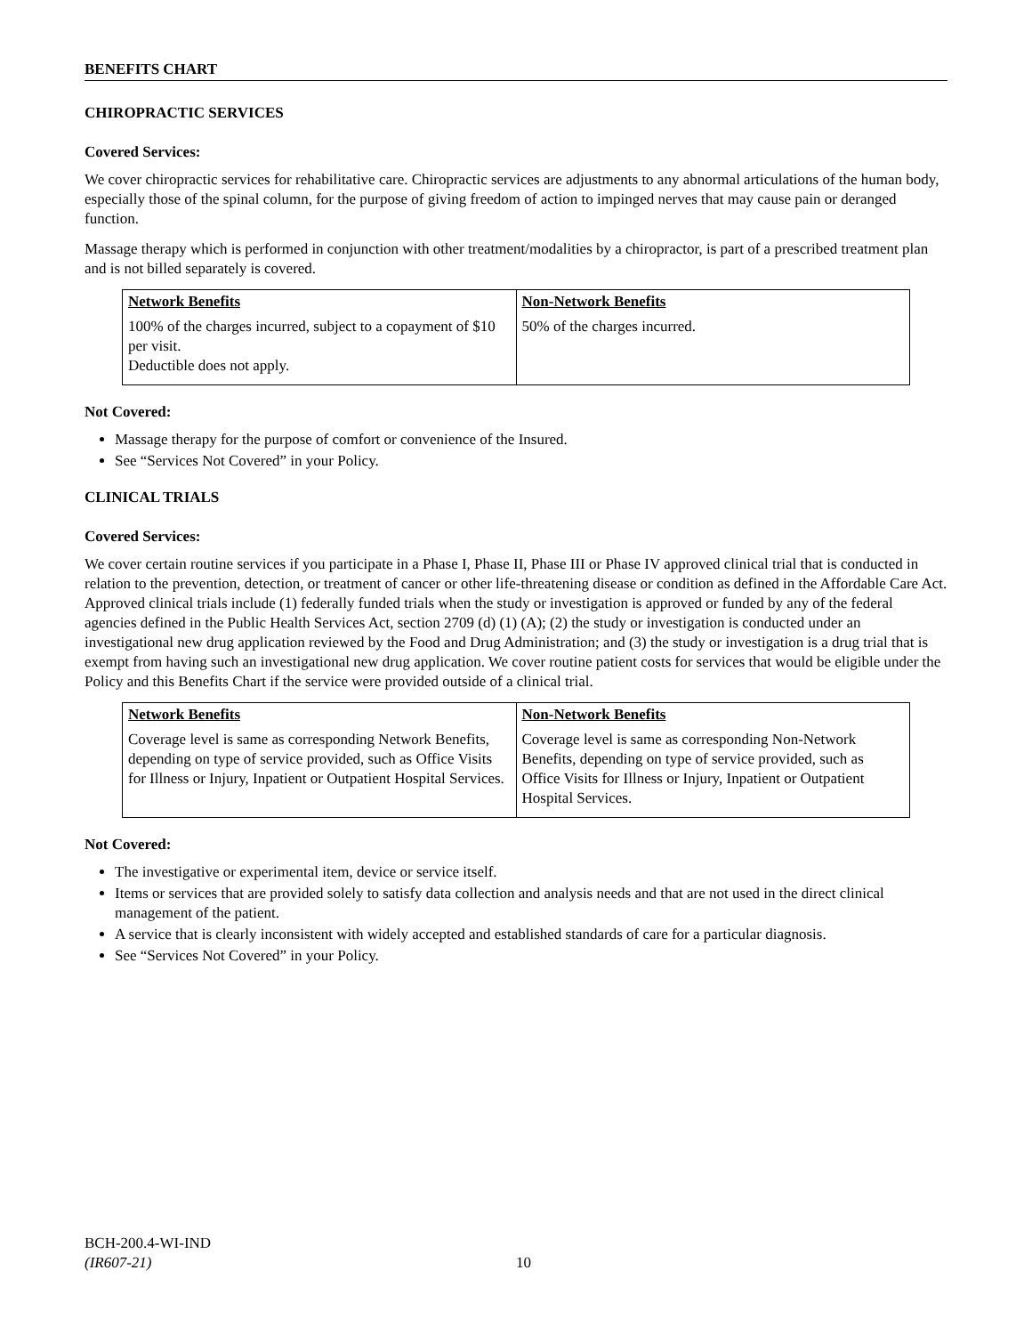BENEFITS CHART
CHIROPRACTIC SERVICES
Covered Services:
We cover chiropractic services for rehabilitative care. Chiropractic services are adjustments to any abnormal articulations of the human body, especially those of the spinal column, for the purpose of giving freedom of action to impinged nerves that may cause pain or deranged function.
Massage therapy which is performed in conjunction with other treatment/modalities by a chiropractor, is part of a prescribed treatment plan and is not billed separately is covered.
| Network Benefits | Non-Network Benefits |
| --- | --- |
| 100% of the charges incurred, subject to a copayment of $10 per visit. Deductible does not apply. | 50% of the charges incurred. |
Not Covered:
Massage therapy for the purpose of comfort or convenience of the Insured.
See “Services Not Covered” in your Policy.
CLINICAL TRIALS
Covered Services:
We cover certain routine services if you participate in a Phase I, Phase II, Phase III or Phase IV approved clinical trial that is conducted in relation to the prevention, detection, or treatment of cancer or other life-threatening disease or condition as defined in the Affordable Care Act. Approved clinical trials include (1) federally funded trials when the study or investigation is approved or funded by any of the federal agencies defined in the Public Health Services Act, section 2709 (d) (1) (A); (2) the study or investigation is conducted under an investigational new drug application reviewed by the Food and Drug Administration; and (3) the study or investigation is a drug trial that is exempt from having such an investigational new drug application. We cover routine patient costs for services that would be eligible under the Policy and this Benefits Chart if the service were provided outside of a clinical trial.
| Network Benefits | Non-Network Benefits |
| --- | --- |
| Coverage level is same as corresponding Network Benefits, depending on type of service provided, such as Office Visits for Illness or Injury, Inpatient or Outpatient Hospital Services. | Coverage level is same as corresponding Non-Network Benefits, depending on type of service provided, such as Office Visits for Illness or Injury, Inpatient or Outpatient Hospital Services. |
Not Covered:
The investigative or experimental item, device or service itself.
Items or services that are provided solely to satisfy data collection and analysis needs and that are not used in the direct clinical management of the patient.
A service that is clearly inconsistent with widely accepted and established standards of care for a particular diagnosis.
See “Services Not Covered” in your Policy.
BCH-200.4-WI-IND
(IR607-21)
10